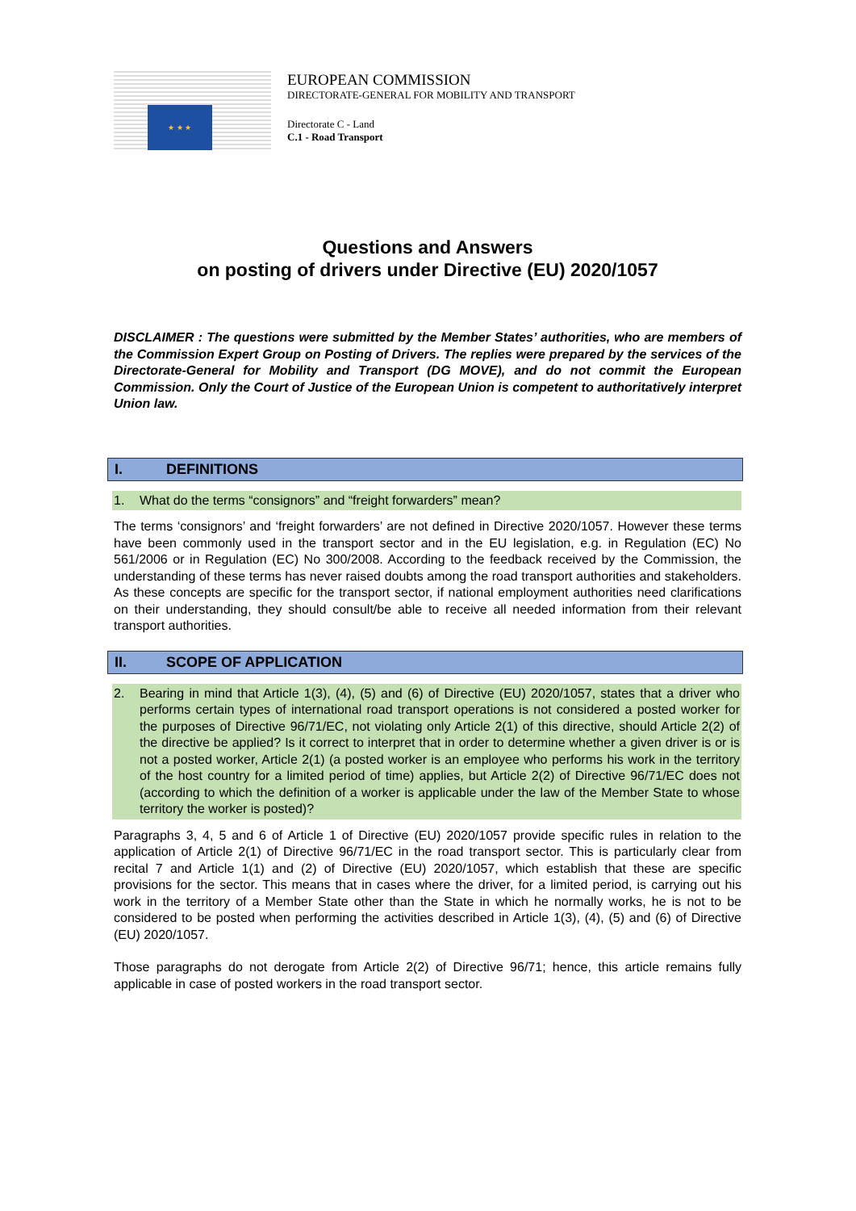★ ★ ★
EUROPEAN COMMISSION
DIRECTORATE-GENERAL FOR MOBILITY AND TRANSPORT
Directorate C - Land
C.1 - Road Transport
Questions and Answers
on posting of drivers under Directive (EU) 2020/1057
DISCLAIMER : The questions were submitted by the Member States’ authorities, who are members of the Commission Expert Group on Posting of Drivers. The replies were prepared by the services of the Directorate-General for Mobility and Transport (DG MOVE), and do not commit the European Commission. Only the Court of Justice of the European Union is competent to authoritatively interpret Union law.
I. DEFINITIONS
1. What do the terms “consignors” and “freight forwarders” mean?
The terms ‘consignors’ and ‘freight forwarders’ are not defined in Directive 2020/1057. However these terms have been commonly used in the transport sector and in the EU legislation, e.g. in Regulation (EC) No 561/2006 or in Regulation (EC) No 300/2008. According to the feedback received by the Commission, the understanding of these terms has never raised doubts among the road transport authorities and stakeholders. As these concepts are specific for the transport sector, if national employment authorities need clarifications on their understanding, they should consult/be able to receive all needed information from their relevant transport authorities.
II. SCOPE OF APPLICATION
2. Bearing in mind that Article 1(3), (4), (5) and (6) of Directive (EU) 2020/1057, states that a driver who performs certain types of international road transport operations is not considered a posted worker for the purposes of Directive 96/71/EC, not violating only Article 2(1) of this directive, should Article 2(2) of the directive be applied? Is it correct to interpret that in order to determine whether a given driver is or is not a posted worker, Article 2(1) (a posted worker is an employee who performs his work in the territory of the host country for a limited period of time) applies, but Article 2(2) of Directive 96/71/EC does not (according to which the definition of a worker is applicable under the law of the Member State to whose territory the worker is posted)?
Paragraphs 3, 4, 5 and 6 of Article 1 of Directive (EU) 2020/1057 provide specific rules in relation to the application of Article 2(1) of Directive 96/71/EC in the road transport sector. This is particularly clear from recital 7 and Article 1(1) and (2) of Directive (EU) 2020/1057, which establish that these are specific provisions for the sector. This means that in cases where the driver, for a limited period, is carrying out his work in the territory of a Member State other than the State in which he normally works, he is not to be considered to be posted when performing the activities described in Article 1(3), (4), (5) and (6) of Directive (EU) 2020/1057.
Those paragraphs do not derogate from Article 2(2) of Directive 96/71; hence, this article remains fully applicable in case of posted workers in the road transport sector.